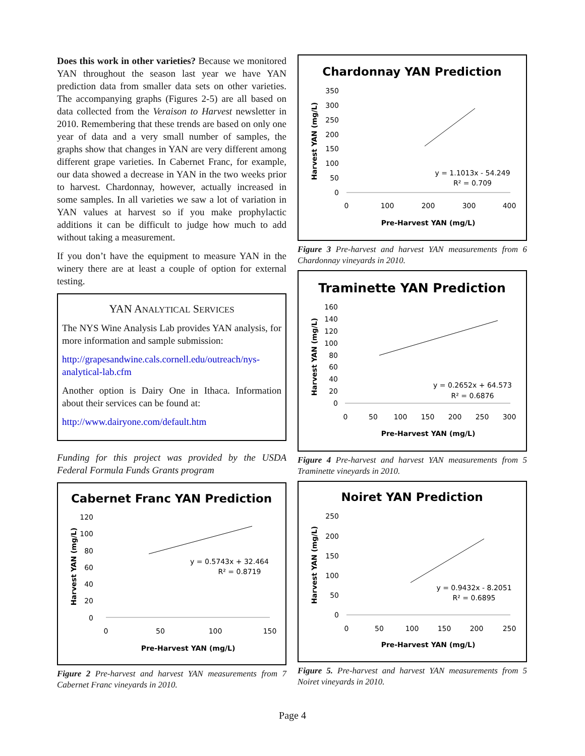Does this work in other varieties? Because we monitored YAN throughout the season last year we have YAN prediction data from smaller data sets on other varieties. The accompanying graphs (Figures 2-5) are all based on data collected from the Veraison to Harvest newsletter in 2010. Remembering that these trends are based on only one year of data and a very small number of samples, the graphs show that changes in YAN are very different among different grape varieties. In Cabernet Franc, for example, our data showed a decrease in YAN in the two weeks prior to harvest. Chardonnay, however, actually increased in some samples. In all varieties we saw a lot of variation in YAN values at harvest so if you make prophylactic additions it can be difficult to judge how much to add without taking a measurement.
If you don’t have the equipment to measure YAN in the winery there are at least a couple of option for external testing.
YAN ANALYTICAL SERVICES
The NYS Wine Analysis Lab provides YAN analysis, for more information and sample submission:
http://grapesandwine.cals.cornell.edu/outreach/nys-analytical-lab.cfm
Another option is Dairy One in Ithaca. Information about their services can be found at:
http://www.dairyone.com/default.htm
Funding for this project was provided by the USDA Federal Formula Funds Grants program
Cabernet Franc YAN Prediction
120
100
80
60
40
20
0
y = 0.5743x + 32.464
R² = 0.8719
0
50
100
150
Pre-Harvest YAN (mg/L)
Harvest YAN (mg/L)
Figure 2 Pre-harvest and harvest YAN measurements from 7 Cabernet Franc vineyards in 2010.
Chardonnay YAN Prediction
350
300
250
200
150
100
50
0
y = 1.1013x - 54.249
R² = 0.709
0
100
200
300
400
Pre-Harvest YAN (mg/L)
Harvest YAN (mg/L)
Figure 3 Pre-harvest and harvest YAN measurements from 6 Chardonnay vineyards in 2010.
Traminette YAN Prediction
160
140
120
100
80
60
40
20
0
y = 0.2652x + 64.573
R² = 0.6876
0
50
100
150
200
250
300
Pre-Harvest YAN (mg/L)
Harvest YAN (mg/L)
Figure 4 Pre-harvest and harvest YAN measurements from 5 Traminette vineyards in 2010.
Noiret YAN Prediction
250
200
150
100
50
0
y = 0.9432x - 8.2051
R² = 0.6895
0
50
100
150
200
250
Pre-Harvest YAN (mg/L)
Harvest YAN (mg/L)
Figure 5. Pre-harvest and harvest YAN measurements from 5 Noiret vineyards in 2010.
Page 4